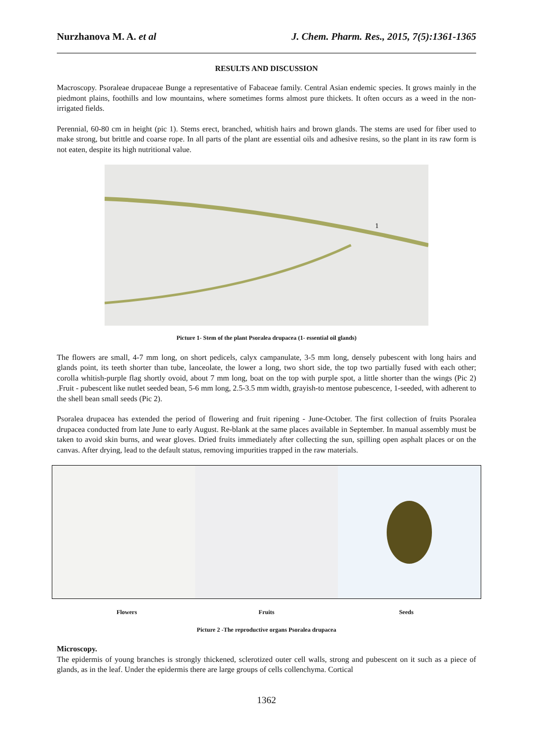Nurzhanova M. A. et al J. Chem. Pharm. Res., 2015, 7(5):1361-1365
RESULTS AND DISCUSSION
Macroscopy. Psoraleae drupaceae Bunge a representative of Fabaceae family. Central Asian endemic species. It grows mainly in the piedmont plains, foothills and low mountains, where sometimes forms almost pure thickets. It often occurs as a weed in the non-irrigated fields.
Perennial, 60-80 cm in height (pic 1). Stems erect, branched, whitish hairs and brown glands. The stems are used for fiber used to make strong, but brittle and coarse rope. In all parts of the plant are essential oils and adhesive resins, so the plant in its raw form is not eaten, despite its high nutritional value.
1
Picture 1- Stem of the plant Psoralea drupacea (1- essential oil glands)
The flowers are small, 4-7 mm long, on short pedicels, calyx campanulate, 3-5 mm long, densely pubescent with long hairs and glands point, its teeth shorter than tube, lanceolate, the lower a long, two short side, the top two partially fused with each other; corolla whitish-purple flag shortly ovoid, about 7 mm long, boat on the top with purple spot, a little shorter than the wings (Pic 2) .Fruit - pubescent like nutlet seeded bean, 5-6 mm long, 2.5-3.5 mm width, grayish-to mentose pubescence, 1-seeded, with adherent to the shell bean small seeds (Pic 2).
Psoralea drupacea has extended the period of flowering and fruit ripening - June-October. The first collection of fruits Psoralea drupacea conducted from late June to early August. Re-blank at the same places available in September. In manual assembly must be taken to avoid skin burns, and wear gloves. Dried fruits immediately after collecting the sun, spilling open asphalt places or on the canvas. After drying, lead to the default status, removing impurities trapped in the raw materials.
Flowers Fruits Seeds
Picture 2 -The reproductive organs Psoralea drupacea
Microscopy.
The epidermis of young branches is strongly thickened, sclerotized outer cell walls, strong and pubescent on it such as a piece of glands, as in the leaf. Under the epidermis there are large groups of cells collenchyma. Cortical
1362